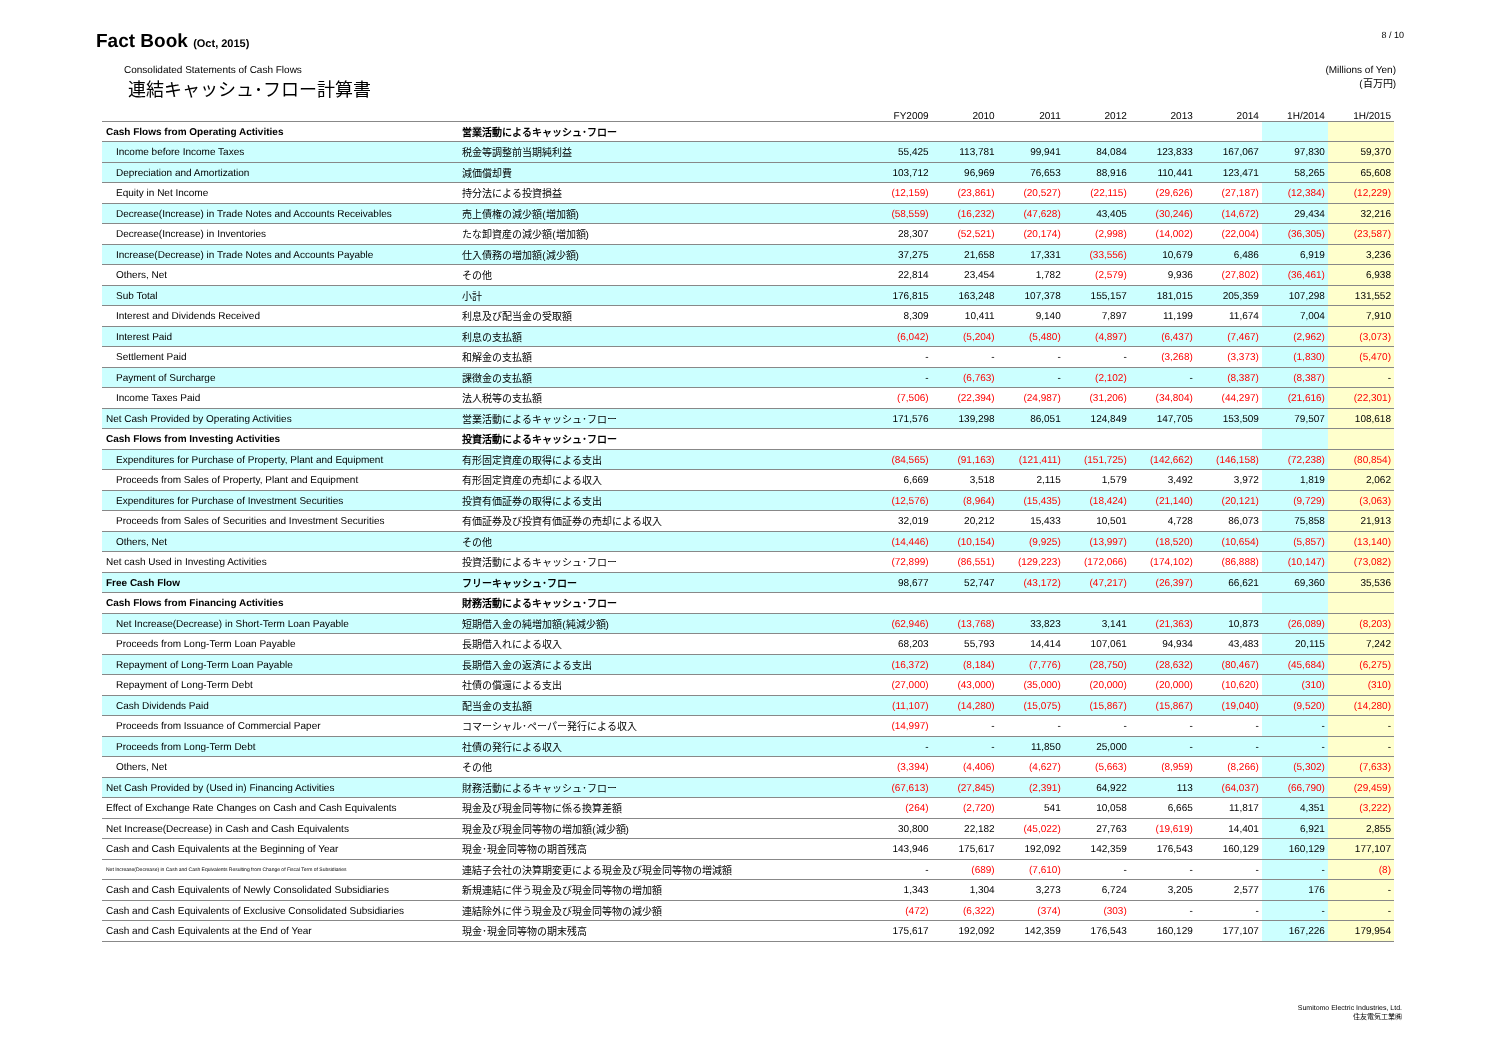Fact Book (Oct, 2015)
8 / 10
Consolidated Statements of Cash Flows
連結キャッシュ･フロー計算書
(Millions of Yen)
(百万円)
| | | FY2009 | 2010 | 2011 | 2012 | 2013 | 2014 | 1H/2014 | 1H/2015 |
| --- | --- | --- | --- | --- | --- | --- | --- | --- | --- |
| Cash Flows from Operating Activities | 営業活動によるキャッシュ･フロー | | | | | | | | |
| Income before Income Taxes | 税金等調整前当期純利益 | 55,425 | 113,781 | 99,941 | 84,084 | 123,833 | 167,067 | 97,830 | 59,370 |
| Depreciation and Amortization | 減価償却費 | 103,712 | 96,969 | 76,653 | 88,916 | 110,441 | 123,471 | 58,265 | 65,608 |
| Equity in Net Income | 持分法による投資損益 | (12,159) | (23,861) | (20,527) | (22,115) | (29,626) | (27,187) | (12,384) | (12,229) |
| Decrease(Increase) in Trade Notes and Accounts Receivables | 売上債権の減少額(増加額) | (58,559) | (16,232) | (47,628) | 43,405 | (30,246) | (14,672) | 29,434 | 32,216 |
| Decrease(Increase) in Inventories | たな卸資産の減少額(増加額) | 28,307 | (52,521) | (20,174) | (2,998) | (14,002) | (22,004) | (36,305) | (23,587) |
| Increase(Decrease) in Trade Notes and Accounts Payable | 仕入債務の増加額(減少額) | 37,275 | 21,658 | 17,331 | (33,556) | 10,679 | 6,486 | 6,919 | 3,236 |
| Others, Net | その他 | 22,814 | 23,454 | 1,782 | (2,579) | 9,936 | (27,802) | (36,461) | 6,938 |
| Sub Total | 小計 | 176,815 | 163,248 | 107,378 | 155,157 | 181,015 | 205,359 | 107,298 | 131,552 |
| Interest and Dividends Received | 利息及び配当金の受取額 | 8,309 | 10,411 | 9,140 | 7,897 | 11,199 | 11,674 | 7,004 | 7,910 |
| Interest Paid | 利息の支払額 | (6,042) | (5,204) | (5,480) | (4,897) | (6,437) | (7,467) | (2,962) | (3,073) |
| Settlement Paid | 和解金の支払額 | - | - | - | - | (3,268) | (3,373) | (1,830) | (5,470) |
| Payment of Surcharge | 課徴金の支払額 | - | (6,763) | - | (2,102) | - | (8,387) | (8,387) | - |
| Income Taxes Paid | 法人税等の支払額 | (7,506) | (22,394) | (24,987) | (31,206) | (34,804) | (44,297) | (21,616) | (22,301) |
| Net Cash Provided by Operating Activities | 営業活動によるキャッシュ･フロー | 171,576 | 139,298 | 86,051 | 124,849 | 147,705 | 153,509 | 79,507 | 108,618 |
| Cash Flows from Investing Activities | 投資活動によるキャッシュ･フロー | | | | | | | | |
| Expenditures for Purchase of Property, Plant and Equipment | 有形固定資産の取得による支出 | (84,565) | (91,163) | (121,411) | (151,725) | (142,662) | (146,158) | (72,238) | (80,854) |
| Proceeds from Sales of Property, Plant and Equipment | 有形固定資産の売却による収入 | 6,669 | 3,518 | 2,115 | 1,579 | 3,492 | 3,972 | 1,819 | 2,062 |
| Expenditures for Purchase of Investment Securities | 投資有価証券の取得による支出 | (12,576) | (8,964) | (15,435) | (18,424) | (21,140) | (20,121) | (9,729) | (3,063) |
| Proceeds from Sales of Securities and Investment Securities | 有価証券及び投資有価証券の売却による収入 | 32,019 | 20,212 | 15,433 | 10,501 | 4,728 | 86,073 | 75,858 | 21,913 |
| Others, Net | その他 | (14,446) | (10,154) | (9,925) | (13,997) | (18,520) | (10,654) | (5,857) | (13,140) |
| Net cash Used in Investing Activities | 投資活動によるキャッシュ･フロー | (72,899) | (86,551) | (129,223) | (172,066) | (174,102) | (86,888) | (10,147) | (73,082) |
| Free Cash Flow | フリーキャッシュ･フロー | 98,677 | 52,747 | (43,172) | (47,217) | (26,397) | 66,621 | 69,360 | 35,536 |
| Cash Flows from Financing Activities | 財務活動によるキャッシュ･フロー | | | | | | | | |
| Net Increase(Decrease) in Short-Term Loan Payable | 短期借入金の純増加額(純減少額) | (62,946) | (13,768) | 33,823 | 3,141 | (21,363) | 10,873 | (26,089) | (8,203) |
| Proceeds from Long-Term Loan Payable | 長期借入れによる収入 | 68,203 | 55,793 | 14,414 | 107,061 | 94,934 | 43,483 | 20,115 | 7,242 |
| Repayment of Long-Term Loan Payable | 長期借入金の返済による支出 | (16,372) | (8,184) | (7,776) | (28,750) | (28,632) | (80,467) | (45,684) | (6,275) |
| Repayment of Long-Term Debt | 社債の償還による支出 | (27,000) | (43,000) | (35,000) | (20,000) | (20,000) | (10,620) | (310) | (310) |
| Cash Dividends Paid | 配当金の支払額 | (11,107) | (14,280) | (15,075) | (15,867) | (15,867) | (19,040) | (9,520) | (14,280) |
| Proceeds from Issuance of Commercial Paper | コマーシャル･ペーパー発行による収入 | (14,997) | - | - | - | - | - | - | - |
| Proceeds from Long-Term Debt | 社債の発行による収入 | - | - | 11,850 | 25,000 | - | - | - | - |
| Others, Net | その他 | (3,394) | (4,406) | (4,627) | (5,663) | (8,959) | (8,266) | (5,302) | (7,633) |
| Net Cash Provided by (Used in) Financing Activities | 財務活動によるキャッシュ･フロー | (67,613) | (27,845) | (2,391) | 64,922 | 113 | (64,037) | (66,790) | (29,459) |
| Effect of Exchange Rate Changes on Cash and Cash Equivalents | 現金及び現金同等物に係る換算差額 | (264) | (2,720) | 541 | 10,058 | 6,665 | 11,817 | 4,351 | (3,222) |
| Net Increase(Decrease) in Cash and Cash Equivalents | 現金及び現金同等物の増加額(減少額) | 30,800 | 22,182 | (45,022) | 27,763 | (19,619) | 14,401 | 6,921 | 2,855 |
| Cash and Cash Equivalents at the Beginning of Year | 現金･現金同等物の期首残高 | 143,946 | 175,617 | 192,092 | 142,359 | 176,543 | 160,129 | 160,129 | 177,107 |
| Net Increase(Decrease) in Cash and Cash Equivalents Resulting from Change of Fiscal Term of Subsidiaries | 連結子会社の決算期変更による現金及び現金同等物の増減額 | - | (689) | (7,610) | - | - | - | - | (8) |
| Cash and Cash Equivalents of Newly Consolidated Subsidiaries | 新規連結に伴う現金及び現金同等物の増加額 | 1,343 | 1,304 | 3,273 | 6,724 | 3,205 | 2,577 | 176 | - |
| Cash and Cash Equivalents of Exclusive Consolidated Subsidiaries | 連結除外に伴う現金及び現金同等物の減少額 | (472) | (6,322) | (374) | (303) | - | - | - | - |
| Cash and Cash Equivalents at the End of Year | 現金･現金同等物の期末残高 | 175,617 | 192,092 | 142,359 | 176,543 | 160,129 | 177,107 | 167,226 | 179,954 |
Sumitomo Electric Industries, Ltd.
住友電気工業㈱